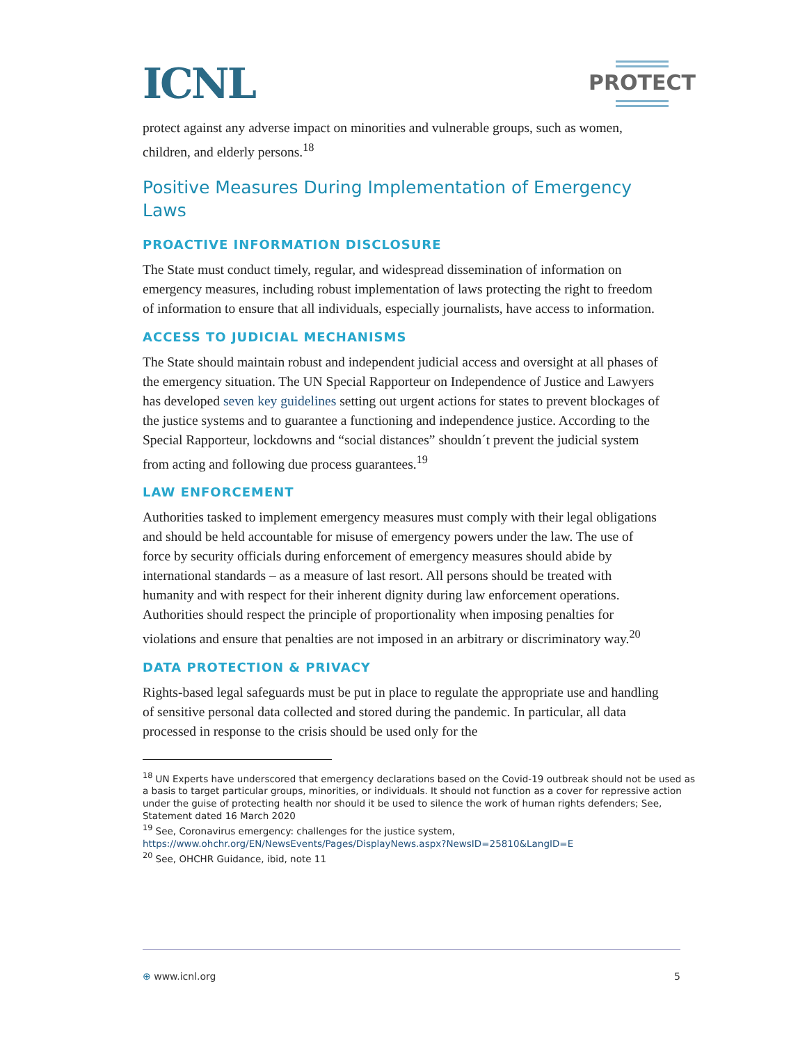ICNL
PROTECT
protect against any adverse impact on minorities and vulnerable groups, such as women, children, and elderly persons.<sup>18</sup>
Positive Measures During Implementation of Emergency Laws
PROACTIVE INFORMATION DISCLOSURE
The State must conduct timely, regular, and widespread dissemination of information on emergency measures, including robust implementation of laws protecting the right to freedom of information to ensure that all individuals, especially journalists, have access to information.
ACCESS TO JUDICIAL MECHANISMS
The State should maintain robust and independent judicial access and oversight at all phases of the emergency situation. The UN Special Rapporteur on Independence of Justice and Lawyers has developed seven key guidelines setting out urgent actions for states to prevent blockages of the justice systems and to guarantee a functioning and independence justice. According to the Special Rapporteur, lockdowns and “social distances” shouldn´t prevent the judicial system from acting and following due process guarantees.<sup>19</sup>
LAW ENFORCEMENT
Authorities tasked to implement emergency measures must comply with their legal obligations and should be held accountable for misuse of emergency powers under the law. The use of force by security officials during enforcement of emergency measures should abide by international standards – as a measure of last resort. All persons should be treated with humanity and with respect for their inherent dignity during law enforcement operations. Authorities should respect the principle of proportionality when imposing penalties for violations and ensure that penalties are not imposed in an arbitrary or discriminatory way.<sup>20</sup>
DATA PROTECTION & PRIVACY
Rights-based legal safeguards must be put in place to regulate the appropriate use and handling of sensitive personal data collected and stored during the pandemic. In particular, all data processed in response to the crisis should be used only for the
<sup>18</sup> UN Experts have underscored that emergency declarations based on the Covid-19 outbreak should not be used as a basis to target particular groups, minorities, or individuals. It should not function as a cover for repressive action under the guise of protecting health nor should it be used to silence the work of human rights defenders; See, Statement dated 16 March 2020
<sup>19</sup> See, Coronavirus emergency: challenges for the justice system,
https://www.ohchr.org/EN/NewsEvents/Pages/DisplayNews.aspx?NewsID=25810&LangID=E
<sup>20</sup> See, OHCHR Guidance, ibid, note 11
⊕ www.icnl.org 5